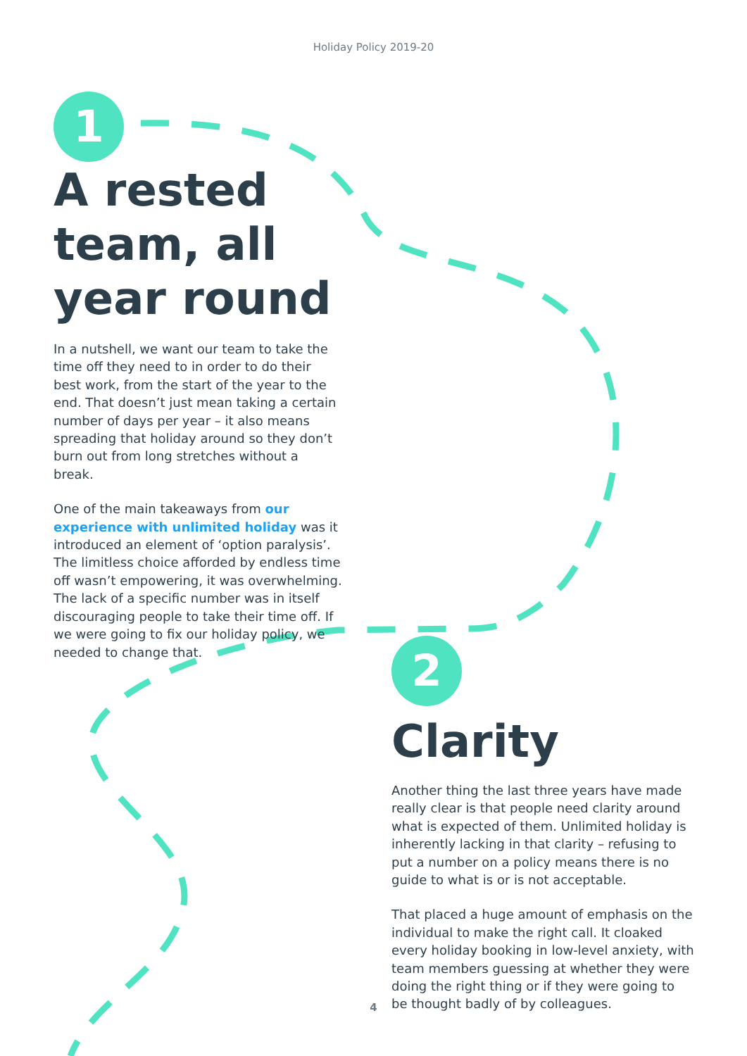Holiday Policy 2019-20
1
A rested team, all year round
In a nutshell, we want our team to take the time off they need to in order to do their best work, from the start of the year to the end. That doesn’t just mean taking a certain number of days per year – it also means spreading that holiday around so they don’t burn out from long stretches without a break.
One of the main takeaways from our experience with unlimited holiday was it introduced an element of ‘option paralysis’. The limitless choice afforded by endless time off wasn’t empowering, it was overwhelming. The lack of a specific number was in itself discouraging people to take their time off. If we were going to fix our holiday policy, we needed to change that.
2
Clarity
Another thing the last three years have made really clear is that people need clarity around what is expected of them. Unlimited holiday is inherently lacking in that clarity – refusing to put a number on a policy means there is no guide to what is or is not acceptable.
That placed a huge amount of emphasis on the individual to make the right call. It cloaked every holiday booking in low-level anxiety, with team members guessing at whether they were doing the right thing or if they were going to be thought badly of by colleagues.
4